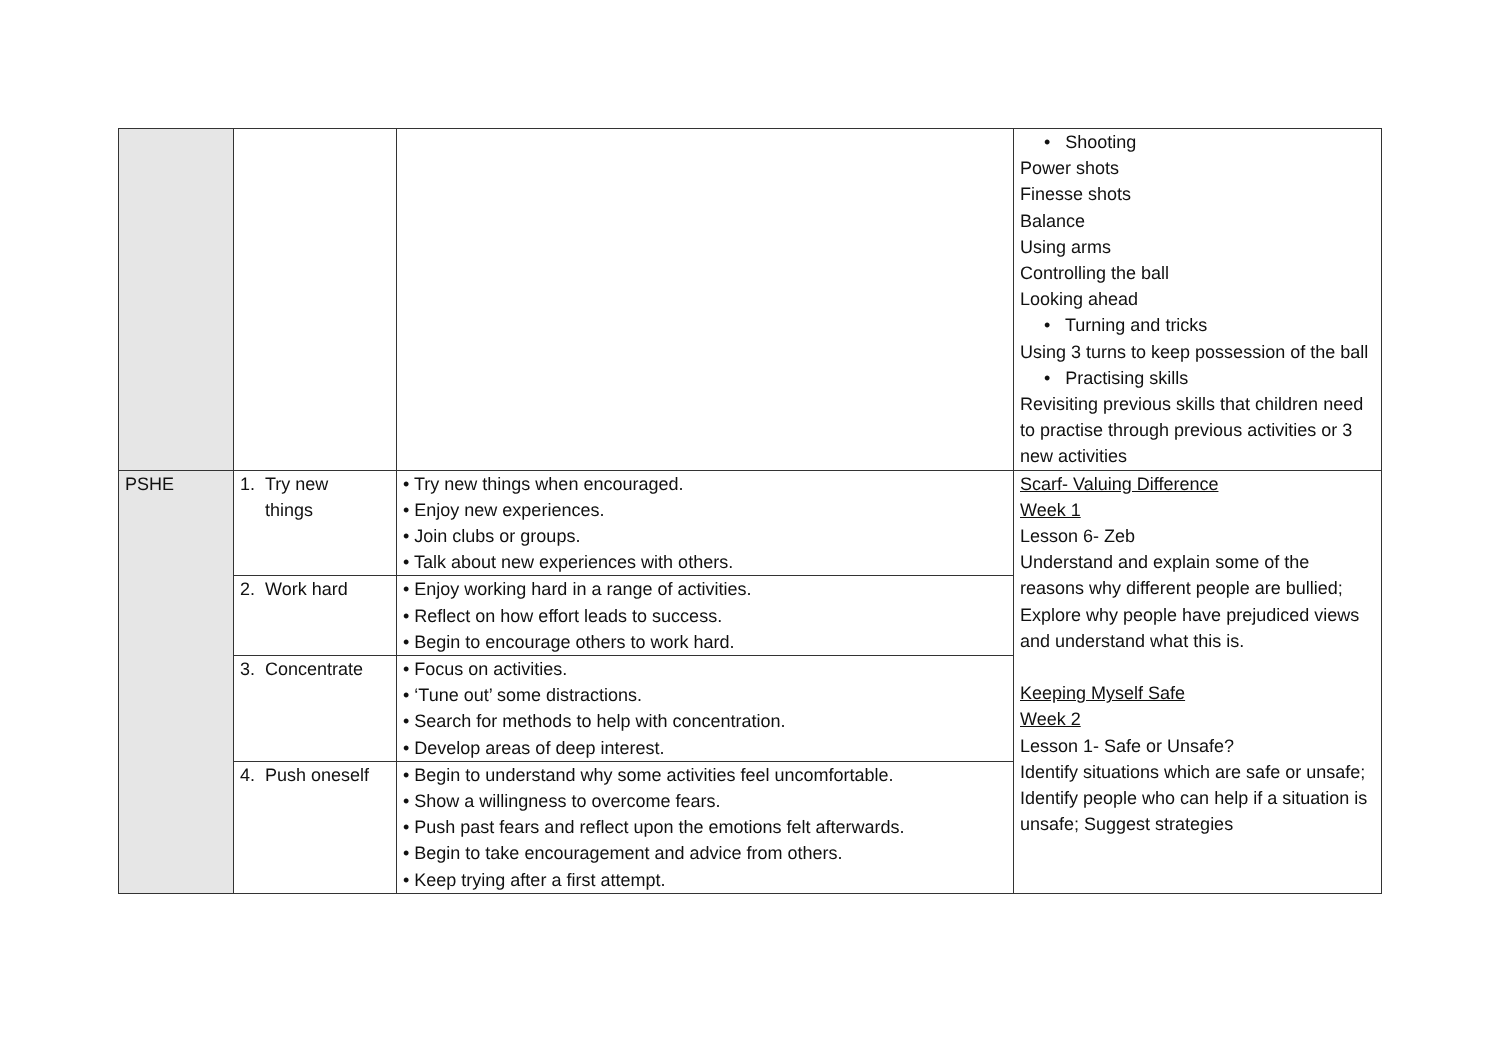| | | | • Shooting Power shots Finesse shots Balance Using arms Controlling the ball Looking ahead • Turning and tricks Using 3 turns to keep possession of the ball • Practising skills Revisiting previous skills that children need to practise through previous activities or 3 new activities |
| PSHE | 1. Try new things | • Try new things when encouraged. • Enjoy new experiences. • Join clubs or groups. • Talk about new experiences with others. | Scarf- Valuing Difference Week 1 Lesson 6- Zeb Understand and explain some of the reasons why different people are bullied; Explore why people have prejudiced views and understand what this is. Keeping Myself Safe Week 2 Lesson 1- Safe or Unsafe? Identify situations which are safe or unsafe; Identify people who can help if a situation is unsafe; Suggest strategies |
| | 2. Work hard | • Enjoy working hard in a range of activities. • Reflect on how effort leads to success. • Begin to encourage others to work hard. | |
| | 3. Concentrate | • Focus on activities. • ‘Tune out’ some distractions. • Search for methods to help with concentration. • Develop areas of deep interest. | |
| | 4. Push oneself | • Begin to understand why some activities feel uncomfortable. • Show a willingness to overcome fears. • Push past fears and reflect upon the emotions felt afterwards. • Begin to take encouragement and advice from others. • Keep trying after a first attempt. | |